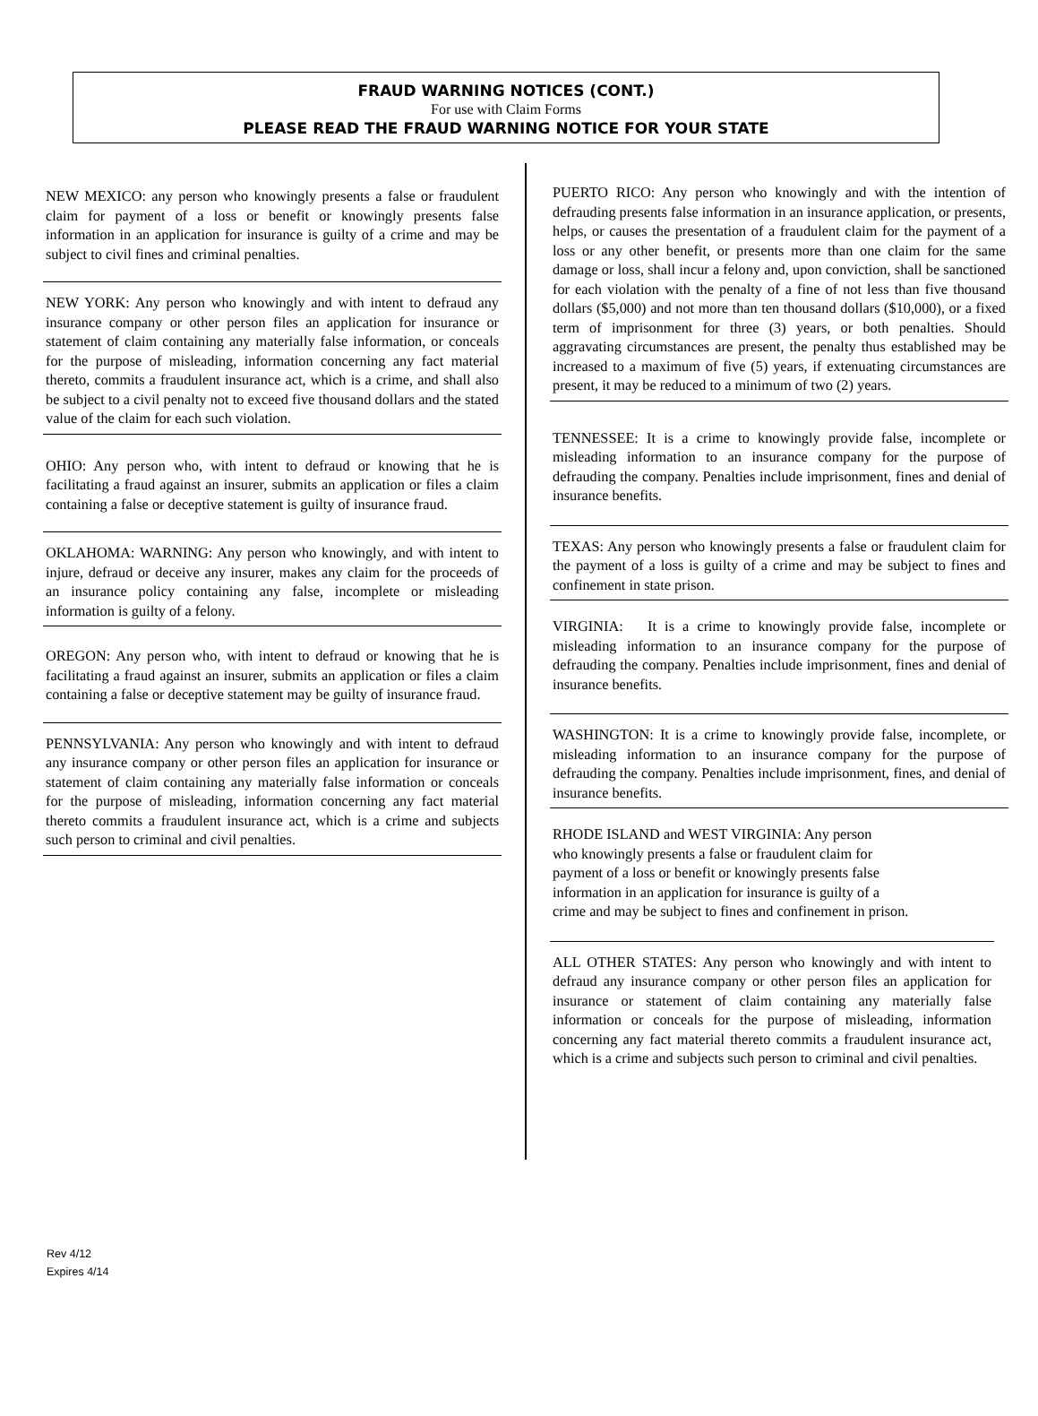FRAUD WARNING NOTICES (CONT.)
For use with Claim Forms
PLEASE READ THE FRAUD WARNING NOTICE FOR YOUR STATE
NEW MEXICO: any person who knowingly presents a false or fraudulent claim for payment of a loss or benefit or knowingly presents false information in an application for insurance is guilty of a crime and may be subject to civil fines and criminal penalties.
NEW YORK: Any person who knowingly and with intent to defraud any insurance company or other person files an application for insurance or statement of claim containing any materially false information, or conceals for the purpose of misleading, information concerning any fact material thereto, commits a fraudulent insurance act, which is a crime, and shall also be subject to a civil penalty not to exceed five thousand dollars and the stated value of the claim for each such violation.
OHIO: Any person who, with intent to defraud or knowing that he is facilitating a fraud against an insurer, submits an application or files a claim containing a false or deceptive statement is guilty of insurance fraud.
OKLAHOMA: WARNING: Any person who knowingly, and with intent to injure, defraud or deceive any insurer, makes any claim for the proceeds of an insurance policy containing any false, incomplete or misleading information is guilty of a felony.
OREGON: Any person who, with intent to defraud or knowing that he is facilitating a fraud against an insurer, submits an application or files a claim containing a false or deceptive statement may be guilty of insurance fraud.
PENNSYLVANIA: Any person who knowingly and with intent to defraud any insurance company or other person files an application for insurance or statement of claim containing any materially false information or conceals for the purpose of misleading, information concerning any fact material thereto commits a fraudulent insurance act, which is a crime and subjects such person to criminal and civil penalties.
PUERTO RICO: Any person who knowingly and with the intention of defrauding presents false information in an insurance application, or presents, helps, or causes the presentation of a fraudulent claim for the payment of a loss or any other benefit, or presents more than one claim for the same damage or loss, shall incur a felony and, upon conviction, shall be sanctioned for each violation with the penalty of a fine of not less than five thousand dollars ($5,000) and not more than ten thousand dollars ($10,000), or a fixed term of imprisonment for three (3) years, or both penalties. Should aggravating circumstances are present, the penalty thus established may be increased to a maximum of five (5) years, if extenuating circumstances are present, it may be reduced to a minimum of two (2) years.
TENNESSEE: It is a crime to knowingly provide false, incomplete or misleading information to an insurance company for the purpose of defrauding the company. Penalties include imprisonment, fines and denial of insurance benefits.
TEXAS: Any person who knowingly presents a false or fraudulent claim for the payment of a loss is guilty of a crime and may be subject to fines and confinement in state prison.
VIRGINIA: It is a crime to knowingly provide false, incomplete or misleading information to an insurance company for the purpose of defrauding the company. Penalties include imprisonment, fines and denial of insurance benefits.
WASHINGTON: It is a crime to knowingly provide false, incomplete, or misleading information to an insurance company for the purpose of defrauding the company. Penalties include imprisonment, fines, and denial of insurance benefits.
RHODE ISLAND and WEST VIRGINIA: Any person
who knowingly presents a false or fraudulent claim for
payment of a loss or benefit or knowingly presents false
information in an application for insurance is guilty of a
crime and may be subject to fines and confinement in prison.
ALL OTHER STATES: Any person who knowingly and with intent to defraud any insurance company or other person files an application for insurance or statement of claim containing any materially false information or conceals for the purpose of misleading, information concerning any fact material thereto commits a fraudulent insurance act, which is a crime and subjects such person to criminal and civil penalties.
Rev 4/12
Expires 4/14